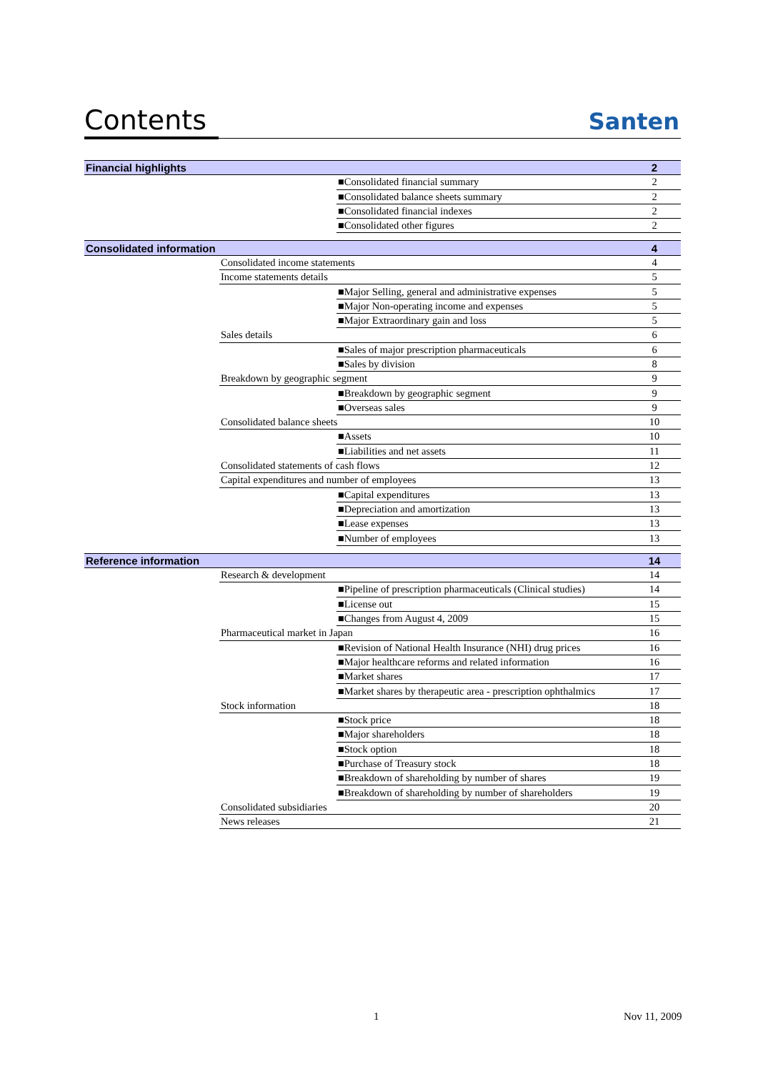Contents
Santen
| Financial highlights | | | 2 |
| | | ■Consolidated financial summary | 2 |
| | | ■Consolidated balance sheets summary | 2 |
| | | ■Consolidated financial indexes | 2 |
| | | ■Consolidated other figures | 2 |
| Consolidated information | | | 4 |
| | Consolidated income statements | | 4 |
| | Income statements details | | 5 |
| | | ■Major Selling, general and administrative expenses | 5 |
| | | ■Major Non-operating income and expenses | 5 |
| | | ■Major Extraordinary gain and loss | 5 |
| | Sales details | | 6 |
| | | ■Sales of major prescription pharmaceuticals | 6 |
| | | ■Sales by division | 8 |
| | Breakdown by geographic segment | | 9 |
| | | ■Breakdown by geographic segment | 9 |
| | | ■Overseas sales | 9 |
| | Consolidated balance sheets | | 10 |
| | | ■Assets | 10 |
| | | ■Liabilities and net assets | 11 |
| | Consolidated statements of cash flows | | 12 |
| | Capital expenditures and number of employees | | 13 |
| | | ■Capital expenditures | 13 |
| | | ■Depreciation and amortization | 13 |
| | | ■Lease expenses | 13 |
| | | ■Number of employees | 13 |
| Reference information | | | 14 |
| | Research & development | | 14 |
| | | ■Pipeline of prescription pharmaceuticals (Clinical studies) | 14 |
| | | ■License out | 15 |
| | | ■Changes from August 4, 2009 | 15 |
| | Pharmaceutical market in Japan | | 16 |
| | | ■Revision of National Health Insurance (NHI) drug prices | 16 |
| | | ■Major healthcare reforms and related information | 16 |
| | | ■Market shares | 17 |
| | | ■Market shares by therapeutic area - prescription ophthalmics | 17 |
| | Stock information | | 18 |
| | | ■Stock price | 18 |
| | | ■Major shareholders | 18 |
| | | ■Stock option | 18 |
| | | ■Purchase of Treasury stock | 18 |
| | | ■Breakdown of shareholding by number of shares | 19 |
| | | ■Breakdown of shareholding by number of shareholders | 19 |
| | Consolidated subsidiaries | | 20 |
| | News releases | | 21 |
1 Nov 11, 2009